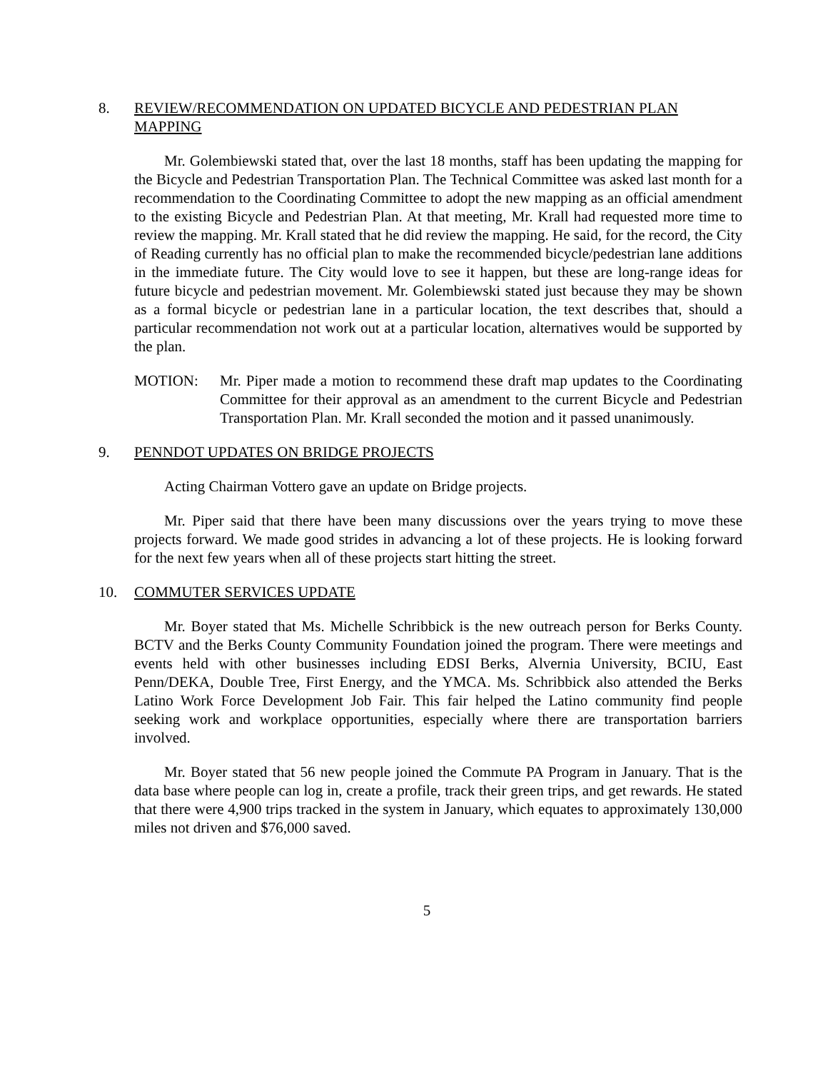8. REVIEW/RECOMMENDATION ON UPDATED BICYCLE AND PEDESTRIAN PLAN MAPPING
Mr. Golembiewski stated that, over the last 18 months, staff has been updating the mapping for the Bicycle and Pedestrian Transportation Plan. The Technical Committee was asked last month for a recommendation to the Coordinating Committee to adopt the new mapping as an official amendment to the existing Bicycle and Pedestrian Plan. At that meeting, Mr. Krall had requested more time to review the mapping. Mr. Krall stated that he did review the mapping. He said, for the record, the City of Reading currently has no official plan to make the recommended bicycle/pedestrian lane additions in the immediate future. The City would love to see it happen, but these are long-range ideas for future bicycle and pedestrian movement. Mr. Golembiewski stated just because they may be shown as a formal bicycle or pedestrian lane in a particular location, the text describes that, should a particular recommendation not work out at a particular location, alternatives would be supported by the plan.
MOTION: Mr. Piper made a motion to recommend these draft map updates to the Coordinating Committee for their approval as an amendment to the current Bicycle and Pedestrian Transportation Plan. Mr. Krall seconded the motion and it passed unanimously.
9. PENNDOT UPDATES ON BRIDGE PROJECTS
Acting Chairman Vottero gave an update on Bridge projects.
Mr. Piper said that there have been many discussions over the years trying to move these projects forward. We made good strides in advancing a lot of these projects. He is looking forward for the next few years when all of these projects start hitting the street.
10. COMMUTER SERVICES UPDATE
Mr. Boyer stated that Ms. Michelle Schribbick is the new outreach person for Berks County. BCTV and the Berks County Community Foundation joined the program. There were meetings and events held with other businesses including EDSI Berks, Alvernia University, BCIU, East Penn/DEKA, Double Tree, First Energy, and the YMCA. Ms. Schribbick also attended the Berks Latino Work Force Development Job Fair. This fair helped the Latino community find people seeking work and workplace opportunities, especially where there are transportation barriers involved.
Mr. Boyer stated that 56 new people joined the Commute PA Program in January. That is the data base where people can log in, create a profile, track their green trips, and get rewards. He stated that there were 4,900 trips tracked in the system in January, which equates to approximately 130,000 miles not driven and $76,000 saved.
5